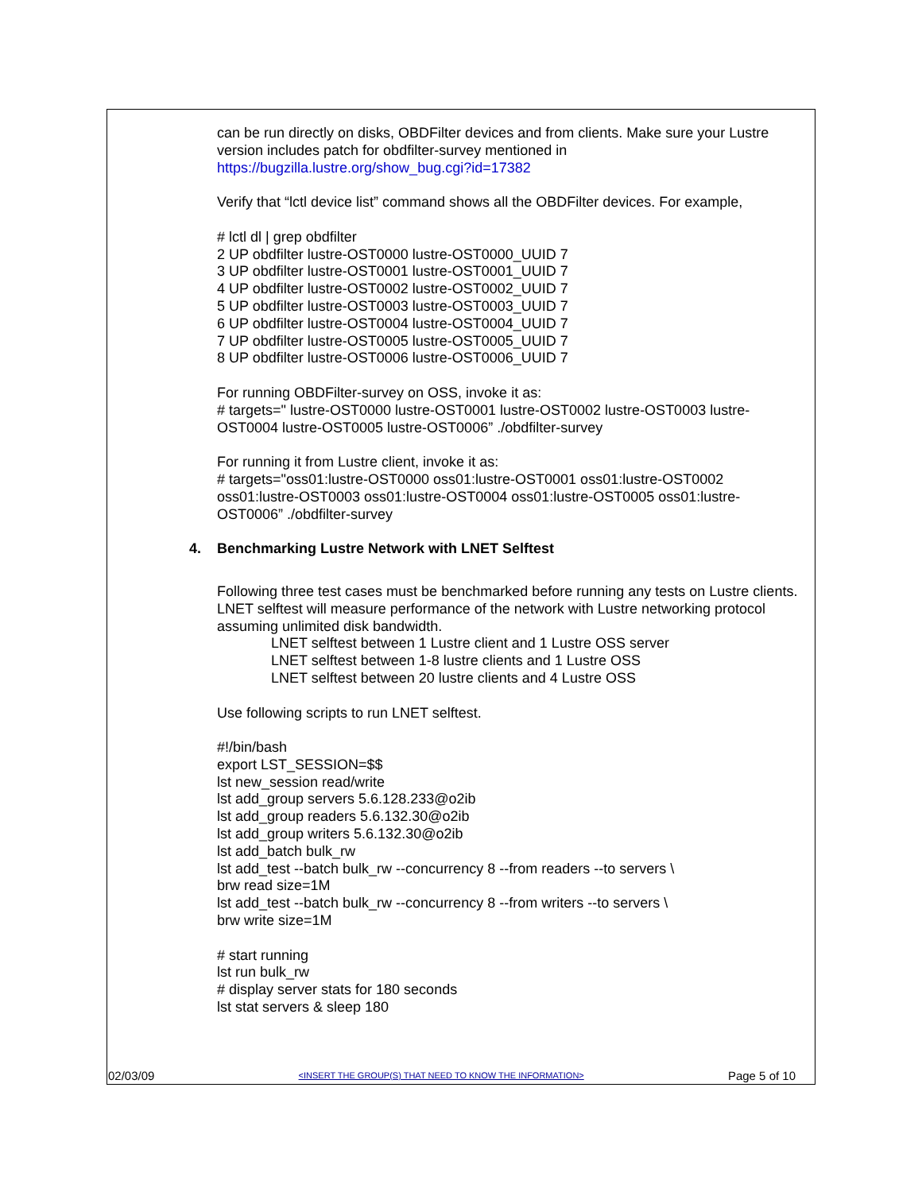can be run directly on disks, OBDFilter devices and from clients. Make sure your Lustre version includes patch for obdfilter-survey mentioned in https://bugzilla.lustre.org/show_bug.cgi?id=17382
Verify that “lctl device list” command shows all the OBDFilter devices. For example,
# lctl dl | grep obdfilter
2 UP obdfilter lustre-OST0000 lustre-OST0000_UUID 7
3 UP obdfilter lustre-OST0001 lustre-OST0001_UUID 7
4 UP obdfilter lustre-OST0002 lustre-OST0002_UUID 7
5 UP obdfilter lustre-OST0003 lustre-OST0003_UUID 7
6 UP obdfilter lustre-OST0004 lustre-OST0004_UUID 7
7 UP obdfilter lustre-OST0005 lustre-OST0005_UUID 7
8 UP obdfilter lustre-OST0006 lustre-OST0006_UUID 7
For running OBDFilter-survey on OSS, invoke it as:
# targets=" lustre-OST0000 lustre-OST0001 lustre-OST0002 lustre-OST0003 lustre-OST0004 lustre-OST0005 lustre-OST0006” ./obdfilter-survey
For running it from Lustre client, invoke it as:
# targets="oss01:lustre-OST0000 oss01:lustre-OST0001 oss01:lustre-OST0002 oss01:lustre-OST0003 oss01:lustre-OST0004 oss01:lustre-OST0005 oss01:lustre-OST0006” ./obdfilter-survey
4. Benchmarking Lustre Network with LNET Selftest
Following three test cases must be benchmarked before running any tests on Lustre clients. LNET selftest will measure performance of the network with Lustre networking protocol assuming unlimited disk bandwidth.
LNET selftest between 1 Lustre client and 1 Lustre OSS server
LNET selftest between 1-8 lustre clients and 1 Lustre OSS
LNET selftest between 20 lustre clients and 4 Lustre OSS
Use following scripts to run LNET selftest.
#!/bin/bash
export LST_SESSION=$$
lst new_session read/write
lst add_group servers 5.6.128.233@o2ib
lst add_group readers 5.6.132.30@o2ib
lst add_group writers 5.6.132.30@o2ib
lst add_batch bulk_rw
lst add_test --batch bulk_rw --concurrency 8 --from readers --to servers \
brw read size=1M
lst add_test --batch bulk_rw --concurrency 8 --from writers --to servers \
brw write size=1M
# start running
lst run bulk_rw
# display server stats for 180 seconds
lst stat servers & sleep 180
02/03/09 <INSERT THE GROUP(S) THAT NEED TO KNOW THE INFORMATION> Page 5 of 10